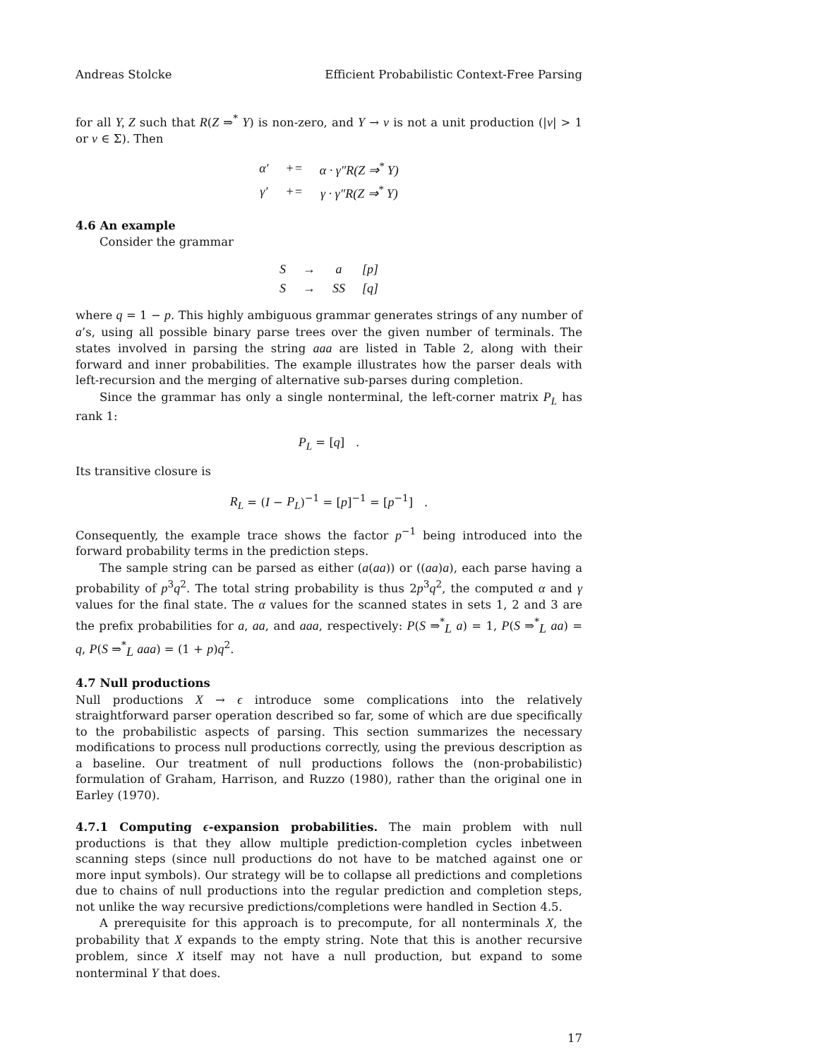Andreas Stolcke Efficient Probabilistic Context-Free Parsing
for all Y, Z such that R(Z ⇒<sup>*</sup> Y) is non-zero, and Y → ν is not a unit production (|ν| > 1 or ν ∈ Σ). Then
| α′ | += | α · γ″R(Z ⇒<sup>*</sup> Y) |
| γ′ | += | γ · γ″R(Z ⇒<sup>*</sup> Y) |
4.6 An example
Consider the grammar
| S | → | a | [p] |
| S | → | SS | [q] |
where q = 1 − p. This highly ambiguous grammar generates strings of any number of a’s, using all possible binary parse trees over the given number of terminals. The states involved in parsing the string aaa are listed in Table 2, along with their forward and inner probabilities. The example illustrates how the parser deals with left-recursion and the merging of alternative sub-parses during completion.
Since the grammar has only a single nonterminal, the left-corner matrix P<sub>L</sub> has rank 1:
P<sub>L</sub> = [q] .
Its transitive closure is
R<sub>L</sub> = (I − P<sub>L</sub>)<sup>−1</sup> = [p]<sup>−1</sup> = [p<sup>−1</sup>] .
Consequently, the example trace shows the factor p<sup>−1</sup> being introduced into the forward probability terms in the prediction steps.
The sample string can be parsed as either (a(aa)) or ((aa)a), each parse having a probability of p<sup>3</sup>q<sup>2</sup>. The total string probability is thus 2p<sup>3</sup>q<sup>2</sup>, the computed α and γ values for the final state. The α values for the scanned states in sets 1, 2 and 3 are the prefix probabilities for a, aa, and aaa, respectively: P(S ⇒<sup>*</sup><sub>L</sub> a) = 1, P(S ⇒<sup>*</sup><sub>L</sub> aa) = q, P(S ⇒<sup>*</sup><sub>L</sub> aaa) = (1 + p)q<sup>2</sup>.
4.7 Null productions
Null productions X → ϵ introduce some complications into the relatively straightforward parser operation described so far, some of which are due specifically to the probabilistic aspects of parsing. This section summarizes the necessary modifications to process null productions correctly, using the previous description as a baseline. Our treatment of null productions follows the (non-probabilistic) formulation of Graham, Harrison, and Ruzzo (1980), rather than the original one in Earley (1970).
4.7.1 Computing ϵ-expansion probabilities. The main problem with null productions is that they allow multiple prediction-completion cycles inbetween scanning steps (since null productions do not have to be matched against one or more input symbols). Our strategy will be to collapse all predictions and completions due to chains of null productions into the regular prediction and completion steps, not unlike the way recursive predictions/completions were handled in Section 4.5.
A prerequisite for this approach is to precompute, for all nonterminals X, the probability that X expands to the empty string. Note that this is another recursive problem, since X itself may not have a null production, but expand to some nonterminal Y that does.
17